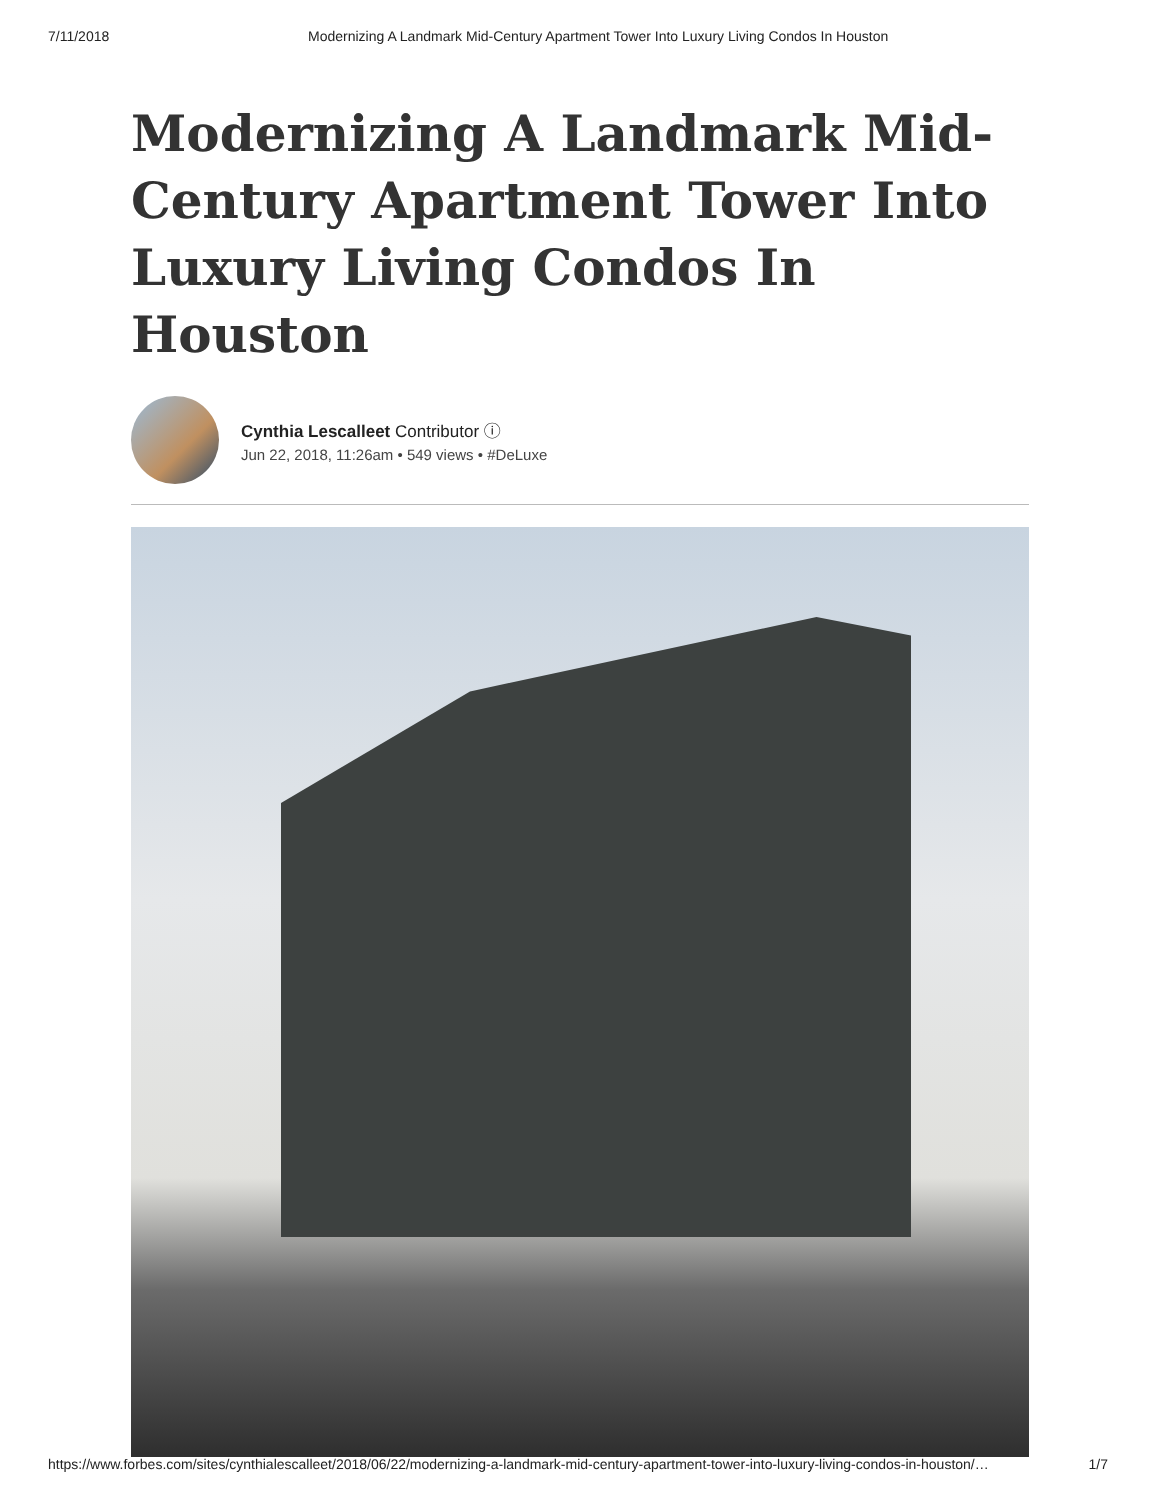7/11/2018 Modernizing A Landmark Mid-Century Apartment Tower Into Luxury Living Condos In Houston
Modernizing A Landmark Mid-Century Apartment Tower Into Luxury Living Condos In Houston
Cynthia Lescalleet Contributor ⓘ
Jun 22, 2018, 11:26am • 549 views • #DeLuxe
https://www.forbes.com/sites/cynthialescalleet/2018/06/22/modernizing-a-landmark-mid-century-apartment-tower-into-luxury-living-condos-in-houston/… 1/7